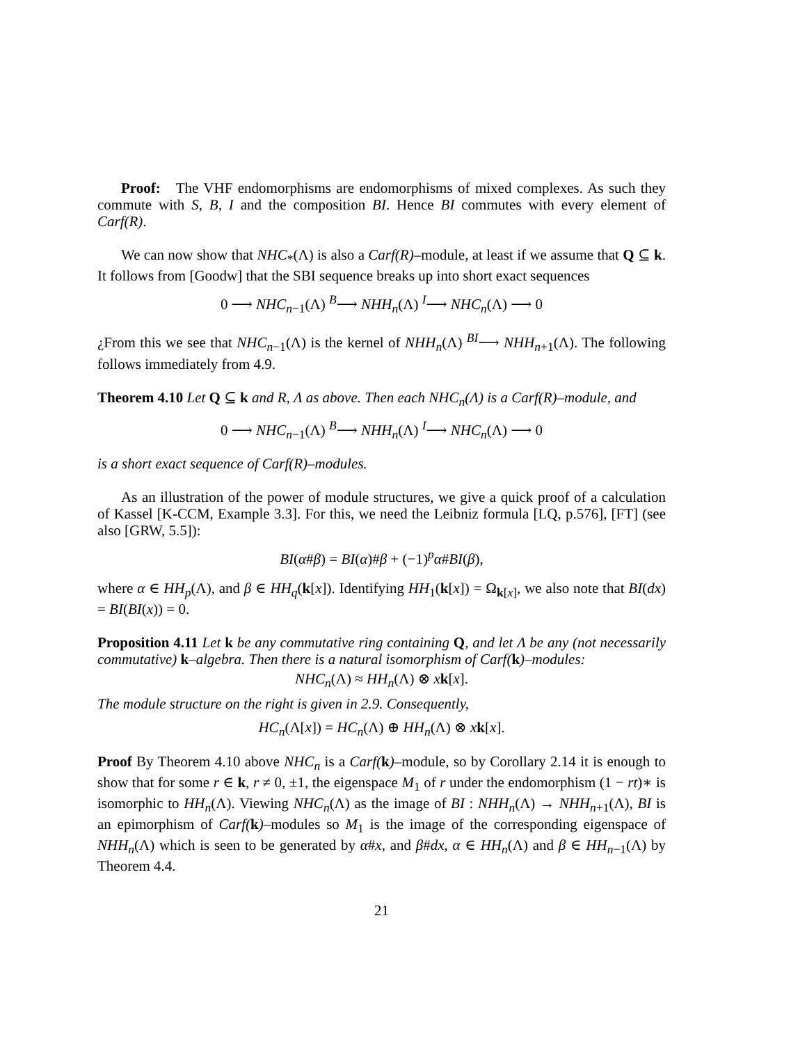Proof: The VHF endomorphisms are endomorphisms of mixed complexes. As such they commute with S, B, I and the composition BI. Hence BI commutes with every element of Carf(R).
We can now show that NHC<sub>*</sub>(Λ) is also a Carf(R)–module, at least if we assume that Q ⊆ k. It follows from [Goodw] that the SBI sequence breaks up into short exact sequences
0 ⟶ NHC<sub>n−1</sub>(Λ) <sup>B</sup>⟶ NHH<sub>n</sub>(Λ) <sup>I</sup>⟶ NHC<sub>n</sub>(Λ) ⟶ 0
¿From this we see that NHC<sub>n−1</sub>(Λ) is the kernel of NHH<sub>n</sub>(Λ) <sup>BI</sup>⟶ NHH<sub>n+1</sub>(Λ). The following follows immediately from 4.9.
Theorem 4.10 Let Q ⊆ k and R, Λ as above. Then each NHC<sub>n</sub>(Λ) is a Carf(R)–module, and
0 ⟶ NHC<sub>n−1</sub>(Λ) <sup>B</sup>⟶ NHH<sub>n</sub>(Λ) <sup>I</sup>⟶ NHC<sub>n</sub>(Λ) ⟶ 0
is a short exact sequence of Carf(R)–modules.
As an illustration of the power of module structures, we give a quick proof of a calculation of Kassel [K-CCM, Example 3.3]. For this, we need the Leibniz formula [LQ, p.576], [FT] (see also [GRW, 5.5]):
BI(α#β) = BI(α)#β + (−1)<sup>p</sup>α#BI(β),
where α ∈ HH<sub>p</sub>(Λ), and β ∈ HH<sub>q</sub>(k[x]). Identifying HH<sub>1</sub>(k[x]) = Ω<sub>k[x]</sub>, we also note that BI(dx) = BI(BI(x)) = 0.
Proposition 4.11 Let k be any commutative ring containing Q, and let Λ be any (not necessarily commutative) k–algebra. Then there is a natural isomorphism of Carf(k)–modules:
NHC<sub>n</sub>(Λ) ≈ HH<sub>n</sub>(Λ) ⊗ xk[x].
The module structure on the right is given in 2.9. Consequently,
HC<sub>n</sub>(Λ[x]) = HC<sub>n</sub>(Λ) ⊕ HH<sub>n</sub>(Λ) ⊗ xk[x].
Proof By Theorem 4.10 above NHC<sub>n</sub> is a Carf(k)–module, so by Corollary 2.14 it is enough to show that for some r ∈ k, r ≠ 0, ±1, the eigenspace M<sub>1</sub> of r under the endomorphism (1 − rt)∗ is isomorphic to HH<sub>n</sub>(Λ). Viewing NHC<sub>n</sub>(Λ) as the image of BI : NHH<sub>n</sub>(Λ) → NHH<sub>n+1</sub>(Λ), BI is an epimorphism of Carf(k)–modules so M<sub>1</sub> is the image of the corresponding eigenspace of NHH<sub>n</sub>(Λ) which is seen to be generated by α#x, and β#dx, α ∈ HH<sub>n</sub>(Λ) and β ∈ HH<sub>n−1</sub>(Λ) by Theorem 4.4.
21